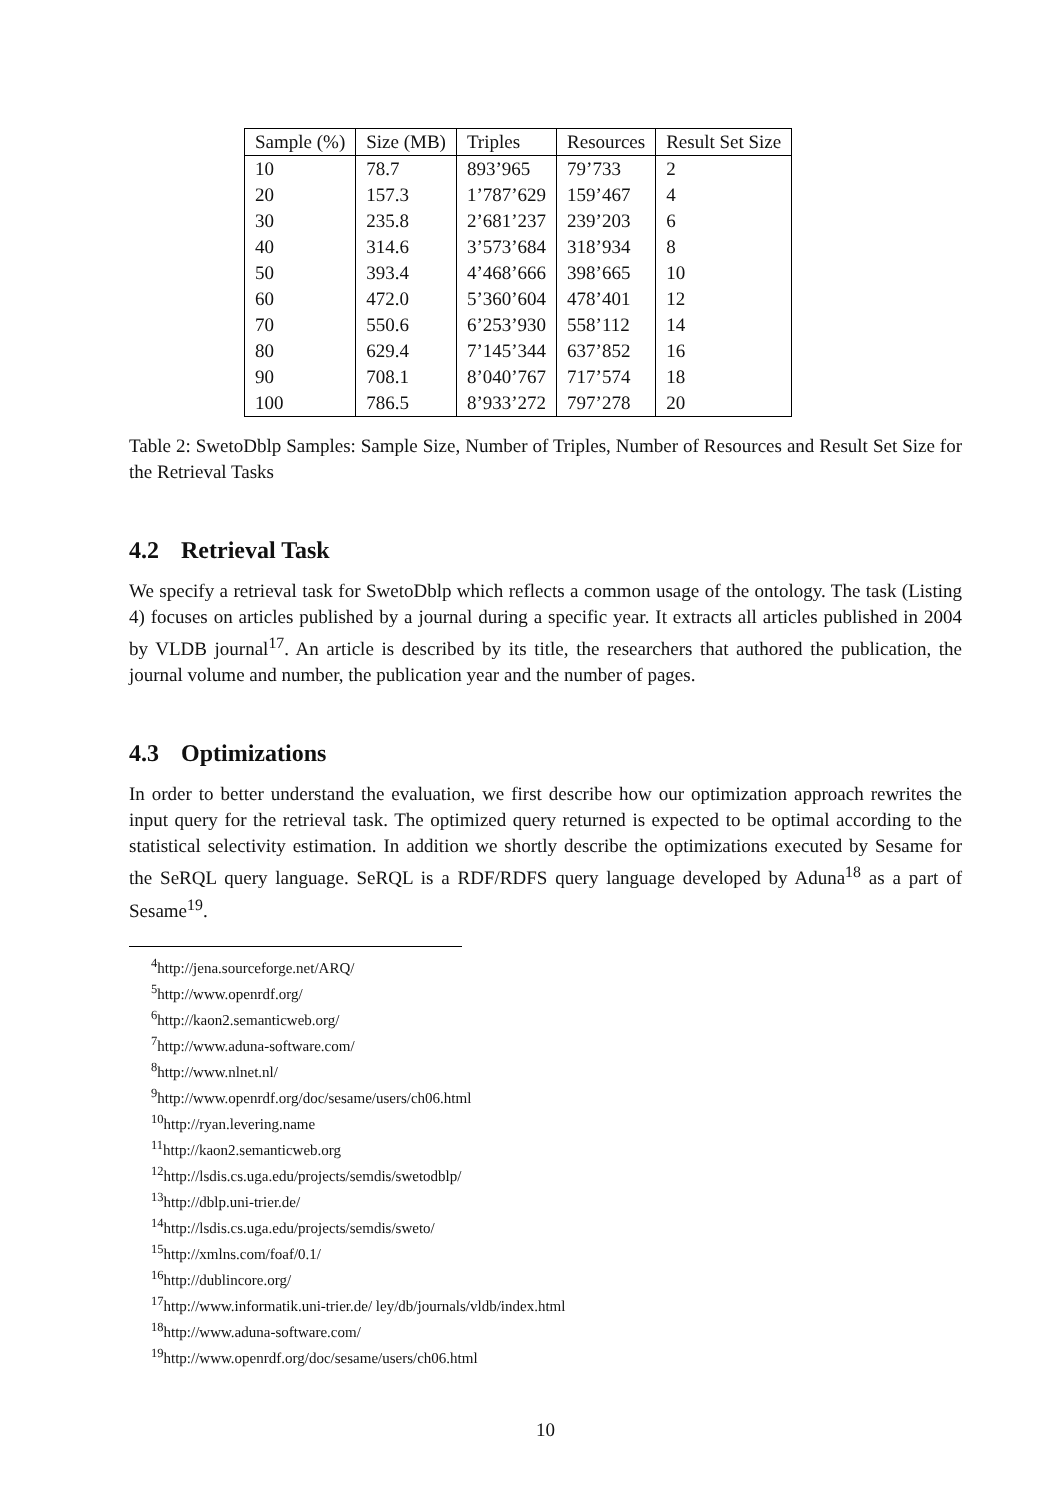| Sample (%) | Size (MB) | Triples | Resources | Result Set Size |
| --- | --- | --- | --- | --- |
| 10 | 78.7 | 893’965 | 79’733 | 2 |
| 20 | 157.3 | 1’787’629 | 159’467 | 4 |
| 30 | 235.8 | 2’681’237 | 239’203 | 6 |
| 40 | 314.6 | 3’573’684 | 318’934 | 8 |
| 50 | 393.4 | 4’468’666 | 398’665 | 10 |
| 60 | 472.0 | 5’360’604 | 478’401 | 12 |
| 70 | 550.6 | 6’253’930 | 558’112 | 14 |
| 80 | 629.4 | 7’145’344 | 637’852 | 16 |
| 90 | 708.1 | 8’040’767 | 717’574 | 18 |
| 100 | 786.5 | 8’933’272 | 797’278 | 20 |
Table 2: SwetoDblp Samples: Sample Size, Number of Triples, Number of Resources and Result Set Size for the Retrieval Tasks
4.2 Retrieval Task
We specify a retrieval task for SwetoDblp which reflects a common usage of the ontology. The task (Listing 4) focuses on articles published by a journal during a specific year. It extracts all articles published in 2004 by VLDB journal<sup>17</sup>. An article is described by its title, the researchers that authored the publication, the journal volume and number, the publication year and the number of pages.
4.3 Optimizations
In order to better understand the evaluation, we first describe how our optimization approach rewrites the input query for the retrieval task. The optimized query returned is expected to be optimal according to the statistical selectivity estimation. In addition we shortly describe the optimizations executed by Sesame for the SeRQL query language. SeRQL is a RDF/RDFS query language developed by Aduna<sup>18</sup> as a part of Sesame<sup>19</sup>.
<sup>4</sup> http://jena.sourceforge.net/ARQ/
<sup>5</sup> http://www.openrdf.org/
<sup>6</sup> http://kaon2.semanticweb.org/
<sup>7</sup> http://www.aduna-software.com/
<sup>8</sup> http://www.nlnet.nl/
<sup>9</sup> http://www.openrdf.org/doc/sesame/users/ch06.html
<sup>10</sup> http://ryan.levering.name
<sup>11</sup> http://kaon2.semanticweb.org
<sup>12</sup> http://lsdis.cs.uga.edu/projects/semdis/swetodblp/
<sup>13</sup> http://dblp.uni-trier.de/
<sup>14</sup> http://lsdis.cs.uga.edu/projects/semdis/sweto/
<sup>15</sup> http://xmlns.com/foaf/0.1/
<sup>16</sup> http://dublincore.org/
<sup>17</sup> http://www.informatik.uni-trier.de/ ley/db/journals/vldb/index.html
<sup>18</sup> http://www.aduna-software.com/
<sup>19</sup> http://www.openrdf.org/doc/sesame/users/ch06.html
10